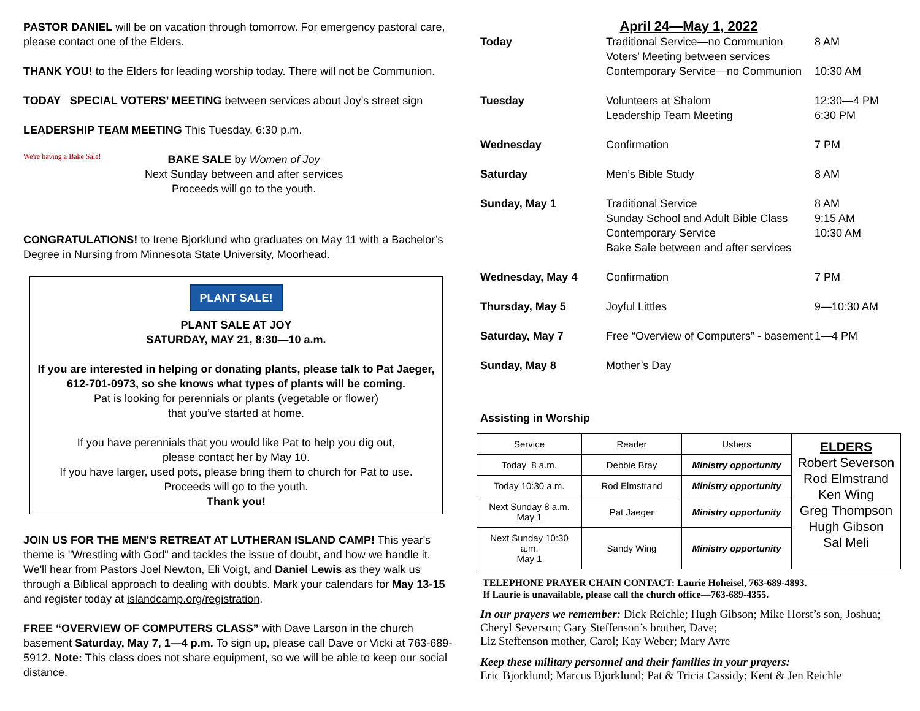PASTOR DANIEL will be on vacation through tomorrow. For emergency pastoral care, please contact one of the Elders.
THANK YOU! to the Elders for leading worship today. There will not be Communion.
TODAY SPECIAL VOTERS’ MEETING between services about Joy’s street sign
LEADERSHIP TEAM MEETING This Tuesday, 6:30 p.m.
We're having a Bake Sale!
BAKE SALE by Women of Joy
Next Sunday between and after services
Proceeds will go to the youth.
CONGRATULATIONS! to Irene Bjorklund who graduates on May 11 with a Bachelor’s Degree in Nursing from Minnesota State University, Moorhead.
PLANT SALE!
PLANT SALE AT JOY
SATURDAY, MAY 21, 8:30—10 a.m.
If you are interested in helping or donating plants, please talk to Pat Jaeger, 612-701-0973, so she knows what types of plants will be coming.
Pat is looking for perennials or plants (vegetable or flower)
that you’ve started at home.
If you have perennials that you would like Pat to help you dig out,
please contact her by May 10.
If you have larger, used pots, please bring them to church for Pat to use.
Proceeds will go to the youth.
Thank you!
JOIN US FOR THE MEN'S RETREAT AT LUTHERAN ISLAND CAMP! This year's theme is "Wrestling with God" and tackles the issue of doubt, and how we handle it. We'll hear from Pastors Joel Newton, Eli Voigt, and Daniel Lewis as they walk us through a Biblical approach to dealing with doubts. Mark your calendars for May 13-15 and register today at islandcamp.org/registration.
FREE “OVERVIEW OF COMPUTERS CLASS” with Dave Larson in the church basement Saturday, May 7, 1—4 p.m. To sign up, please call Dave or Vicki at 763-689-5912. Note: This class does not share equipment, so we will be able to keep our social distance.
April 24—May 1, 2022
| Today | Traditional Service—no Communion Voters’ Meeting between services Contemporary Service—no Communion | 8 AM 10:30 AM |
| Tuesday | Volunteers at Shalom Leadership Team Meeting | 12:30—4 PM 6:30 PM |
| Wednesday | Confirmation | 7 PM |
| Saturday | Men’s Bible Study | 8 AM |
| Sunday, May 1 | Traditional Service Sunday School and Adult Bible Class Contemporary Service Bake Sale between and after services | 8 AM 9:15 AM 10:30 AM |
| Wednesday, May 4 | Confirmation | 7 PM |
| Thursday, May 5 | Joyful Littles | 9—10:30 AM |
| Saturday, May 7 | Free “Overview of Computers” - basement | 1—4 PM |
| Sunday, May 8 | Mother’s Day | |
Assisting in Worship
| Service | Reader | Ushers | ELDERS Robert Severson Rod Elmstrand Ken Wing Greg Thompson Hugh Gibson Sal Meli |
| Today 8 a.m. | Debbie Bray | Ministry opportunity | |
| Today 10:30 a.m. | Rod Elmstrand | Ministry opportunity | |
| Next Sunday 8 a.m. May 1 | Pat Jaeger | Ministry opportunity | |
| Next Sunday 10:30 a.m. May 1 | Sandy Wing | Ministry opportunity | |
TELEPHONE PRAYER CHAIN CONTACT: Laurie Hoheisel, 763-689-4893.
If Laurie is unavailable, please call the church office—763-689-4355.
In our prayers we remember: Dick Reichle; Hugh Gibson; Mike Horst’s son, Joshua; Cheryl Severson; Gary Steffenson’s brother, Dave;
Liz Steffenson mother, Carol; Kay Weber; Mary Avre
Keep these military personnel and their families in your prayers:
Eric Bjorklund; Marcus Bjorklund; Pat & Tricia Cassidy; Kent & Jen Reichle